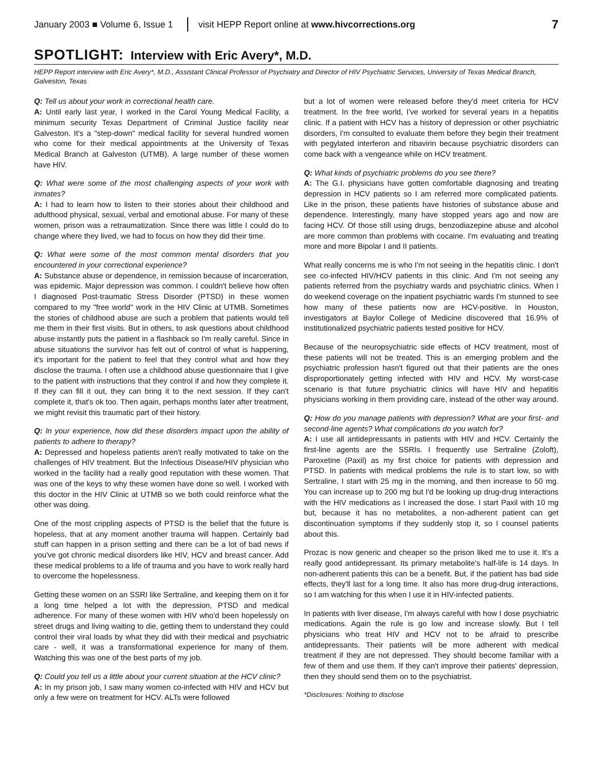January 2003 ■ Volume 6, Issue 1 visit HEPP Report online at www.hivcorrections.org 7
SPOTLIGHT: Interview with Eric Avery*, M.D.
HEPP Report interview with Eric Avery*, M.D., Assistant Clinical Professor of Psychiatry and Director of HIV Psychiatric Services, University of Texas Medical Branch, Galveston, Texas
Q: Tell us about your work in correctional health care.
A: Until early last year, I worked in the Carol Young Medical Facility, a minimum security Texas Department of Criminal Justice facility near Galveston. It's a "step-down" medical facility for several hundred women who come for their medical appointments at the University of Texas Medical Branch at Galveston (UTMB). A large number of these women have HIV.
Q: What were some of the most challenging aspects of your work with inmates?
A: I had to learn how to listen to their stories about their childhood and adulthood physical, sexual, verbal and emotional abuse. For many of these women, prison was a retraumatization. Since there was little I could do to change where they lived, we had to focus on how they did their time.
Q: What were some of the most common mental disorders that you encountered in your correctional experience?
A: Substance abuse or dependence, in remission because of incarceration, was epidemic. Major depression was common. I couldn't believe how often I diagnosed Post-traumatic Stress Disorder (PTSD) in these women compared to my "free world" work in the HIV Clinic at UTMB. Sometimes the stories of childhood abuse are such a problem that patients would tell me them in their first visits. But in others, to ask questions about childhood abuse instantly puts the patient in a flashback so I'm really careful. Since in abuse situations the survivor has felt out of control of what is happening, it's important for the patient to feel that they control what and how they disclose the trauma. I often use a childhood abuse questionnaire that I give to the patient with instructions that they control if and how they complete it. If they can fill it out, they can bring it to the next session. If they can't complete it, that's ok too. Then again, perhaps months later after treatment, we might revisit this traumatic part of their history.
Q: In your experience, how did these disorders impact upon the ability of patients to adhere to therapy?
A: Depressed and hopeless patients aren't really motivated to take on the challenges of HIV treatment. But the Infectious Disease/HIV physician who worked in the facility had a really good reputation with these women. That was one of the keys to why these women have done so well. I worked with this doctor in the HIV Clinic at UTMB so we both could reinforce what the other was doing.
One of the most crippling aspects of PTSD is the belief that the future is hopeless, that at any moment another trauma will happen. Certainly bad stuff can happen in a prison setting and there can be a lot of bad news if you've got chronic medical disorders like HIV, HCV and breast cancer. Add these medical problems to a life of trauma and you have to work really hard to overcome the hopelessness.
Getting these women on an SSRI like Sertraline, and keeping them on it for a long time helped a lot with the depression, PTSD and medical adherence. For many of these women with HIV who'd been hopelessly on street drugs and living waiting to die, getting them to understand they could control their viral loads by what they did with their medical and psychiatric care - well, it was a transformational experience for many of them. Watching this was one of the best parts of my job.
Q: Could you tell us a little about your current situation at the HCV clinic?
A: In my prison job, I saw many women co-infected with HIV and HCV but only a few were on treatment for HCV. ALTs were followed
but a lot of women were released before they'd meet criteria for HCV treatment. In the free world, I've worked for several years in a hepatitis clinic. If a patient with HCV has a history of depression or other psychiatric disorders, I'm consulted to evaluate them before they begin their treatment with pegylated interferon and ribavirin because psychiatric disorders can come back with a vengeance while on HCV treatment.
Q: What kinds of psychiatric problems do you see there?
A: The G.I. physicians have gotten comfortable diagnosing and treating depression in HCV patients so I am referred more complicated patients. Like in the prison, these patients have histories of substance abuse and dependence. Interestingly, many have stopped years ago and now are facing HCV. Of those still using drugs, benzodiazepine abuse and alcohol are more common than problems with cocaine. I'm evaluating and treating more and more Bipolar I and II patients.
What really concerns me is who I'm not seeing in the hepatitis clinic. I don't see co-infected HIV/HCV patients in this clinic. And I'm not seeing any patients referred from the psychiatry wards and psychiatric clinics. When I do weekend coverage on the inpatient psychiatric wards I'm stunned to see how many of these patients now are HCV-positive. In Houston, investigators at Baylor College of Medicine discovered that 16.9% of institutionalized psychiatric patients tested positive for HCV.
Because of the neuropsychiatric side effects of HCV treatment, most of these patients will not be treated. This is an emerging problem and the psychiatric profession hasn't figured out that their patients are the ones disproportionately getting infected with HIV and HCV. My worst-case scenario is that future psychiatric clinics will have HIV and hepatitis physicians working in them providing care, instead of the other way around.
Q: How do you manage patients with depression? What are your first- and second-line agents? What complications do you watch for?
A: I use all antidepressants in patients with HIV and HCV. Certainly the first-line agents are the SSRIs. I frequently use Sertraline (Zoloft), Paroxetine (Paxil) as my first choice for patients with depression and PTSD. In patients with medical problems the rule is to start low, so with Sertraline, I start with 25 mg in the morning, and then increase to 50 mg. You can increase up to 200 mg but I'd be looking up drug-drug interactions with the HIV medications as I increased the dose. I start Paxil with 10 mg but, because it has no metabolites, a non-adherent patient can get discontinuation symptoms if they suddenly stop it, so I counsel patients about this.
Prozac is now generic and cheaper so the prison liked me to use it. It's a really good antidepressant. Its primary metabolite's half-life is 14 days. In non-adherent patients this can be a benefit. But, if the patient has bad side effects, they'll last for a long time. It also has more drug-drug interactions, so I am watching for this when I use it in HIV-infected patients.
In patients with liver disease, I'm always careful with how I dose psychiatric medications. Again the rule is go low and increase slowly. But I tell physicians who treat HIV and HCV not to be afraid to prescribe antidepressants. Their patients will be more adherent with medical treatment if they are not depressed. They should become familiar with a few of them and use them. If they can't improve their patients' depression, then they should send them on to the psychiatrist.
*Disclosures: Nothing to disclose